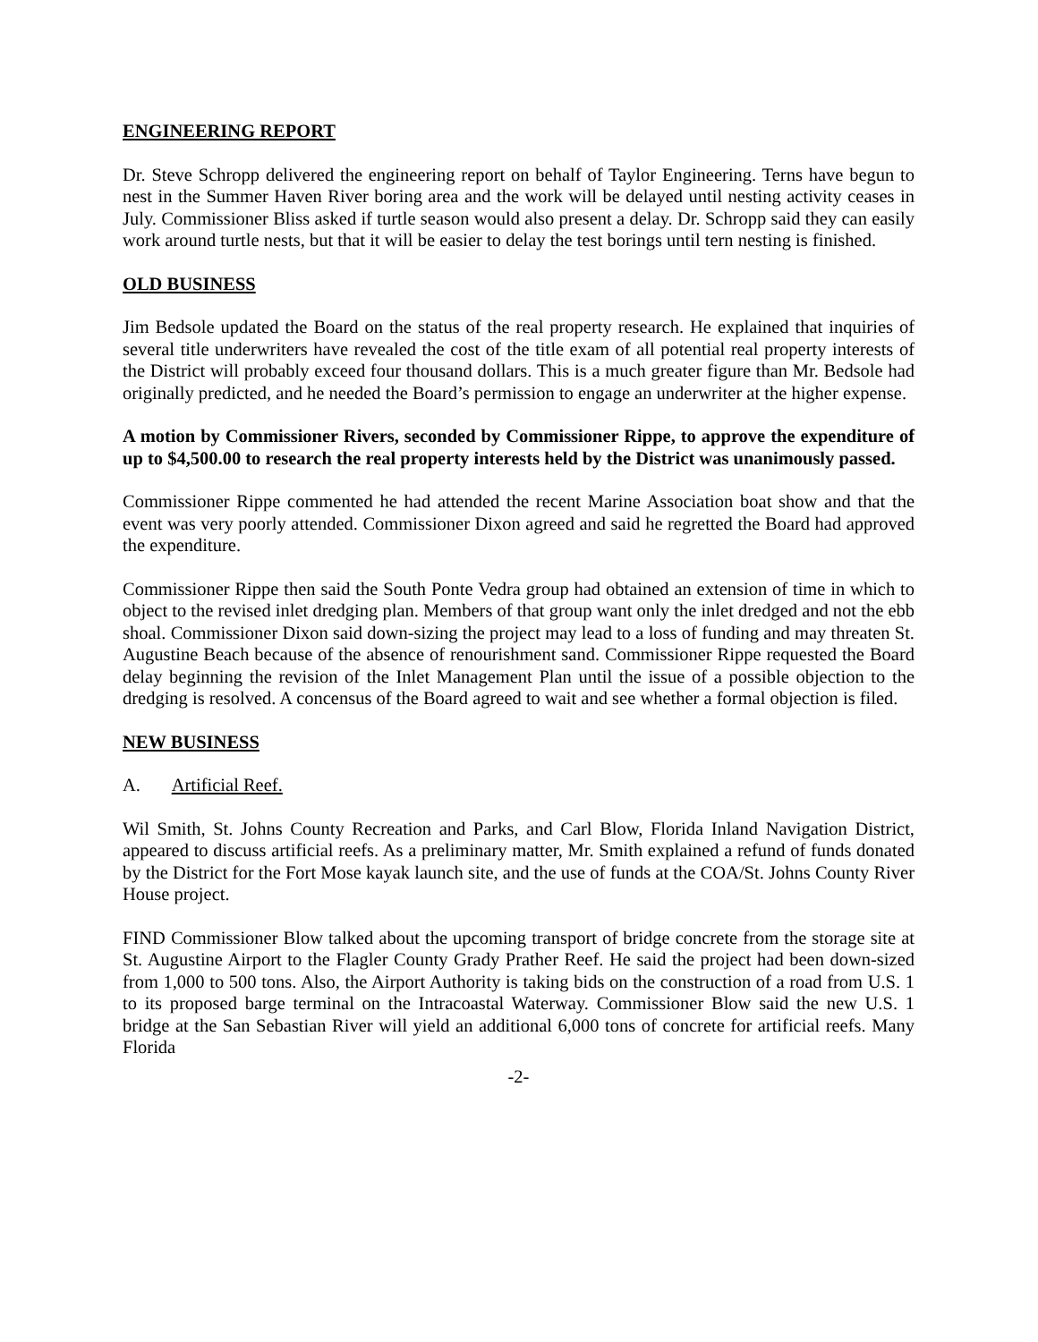ENGINEERING REPORT
Dr. Steve Schropp delivered the engineering report on behalf of Taylor Engineering. Terns have begun to nest in the Summer Haven River boring area and the work will be delayed until nesting activity ceases in July. Commissioner Bliss asked if turtle season would also present a delay. Dr. Schropp said they can easily work around turtle nests, but that it will be easier to delay the test borings until tern nesting is finished.
OLD BUSINESS
Jim Bedsole updated the Board on the status of the real property research. He explained that inquiries of several title underwriters have revealed the cost of the title exam of all potential real property interests of the District will probably exceed four thousand dollars. This is a much greater figure than Mr. Bedsole had originally predicted, and he needed the Board’s permission to engage an underwriter at the higher expense.
A motion by Commissioner Rivers, seconded by Commissioner Rippe, to approve the expenditure of up to $4,500.00 to research the real property interests held by the District was unanimously passed.
Commissioner Rippe commented he had attended the recent Marine Association boat show and that the event was very poorly attended. Commissioner Dixon agreed and said he regretted the Board had approved the expenditure.
Commissioner Rippe then said the South Ponte Vedra group had obtained an extension of time in which to object to the revised inlet dredging plan. Members of that group want only the inlet dredged and not the ebb shoal. Commissioner Dixon said down-sizing the project may lead to a loss of funding and may threaten St. Augustine Beach because of the absence of renourishment sand. Commissioner Rippe requested the Board delay beginning the revision of the Inlet Management Plan until the issue of a possible objection to the dredging is resolved. A concensus of the Board agreed to wait and see whether a formal objection is filed.
NEW BUSINESS
A. Artificial Reef.
Wil Smith, St. Johns County Recreation and Parks, and Carl Blow, Florida Inland Navigation District, appeared to discuss artificial reefs. As a preliminary matter, Mr. Smith explained a refund of funds donated by the District for the Fort Mose kayak launch site, and the use of funds at the COA/St. Johns County River House project.
FIND Commissioner Blow talked about the upcoming transport of bridge concrete from the storage site at St. Augustine Airport to the Flagler County Grady Prather Reef. He said the project had been down-sized from 1,000 to 500 tons. Also, the Airport Authority is taking bids on the construction of a road from U.S. 1 to its proposed barge terminal on the Intracoastal Waterway. Commissioner Blow said the new U.S. 1 bridge at the San Sebastian River will yield an additional 6,000 tons of concrete for artificial reefs. Many Florida
-2-